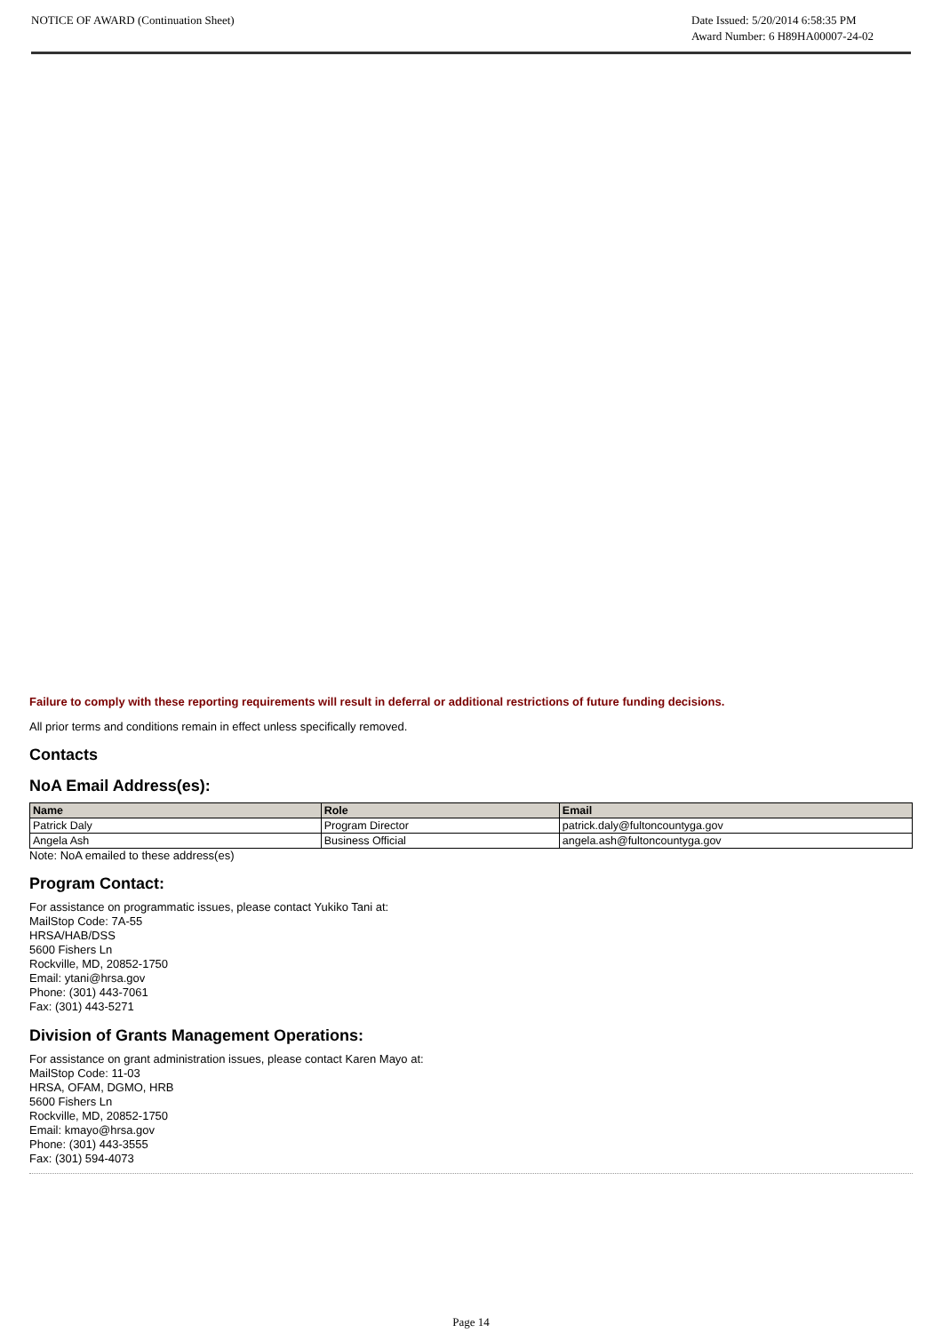NOTICE OF AWARD (Continuation Sheet)
Date Issued: 5/20/2014 6:58:35 PM
Award Number: 6 H89HA00007-24-02
Failure to comply with these reporting requirements will result in deferral or additional restrictions of future funding decisions.
All prior terms and conditions remain in effect unless specifically removed.
Contacts
NoA Email Address(es):
| Name | Role | Email |
| --- | --- | --- |
| Patrick Daly | Program Director | patrick.daly@fultoncountyga.gov |
| Angela Ash | Business Official | angela.ash@fultoncountyga.gov |
Note: NoA emailed to these address(es)
Program Contact:
For assistance on programmatic issues, please contact Yukiko Tani at:
MailStop Code: 7A-55
HRSA/HAB/DSS
5600 Fishers Ln
Rockville, MD, 20852-1750
Email: ytani@hrsa.gov
Phone: (301) 443-7061
Fax: (301) 443-5271
Division of Grants Management Operations:
For assistance on grant administration issues, please contact Karen Mayo at:
MailStop Code: 11-03
HRSA, OFAM, DGMO, HRB
5600 Fishers Ln
Rockville, MD, 20852-1750
Email: kmayo@hrsa.gov
Phone: (301) 443-3555
Fax: (301) 594-4073
Page 14